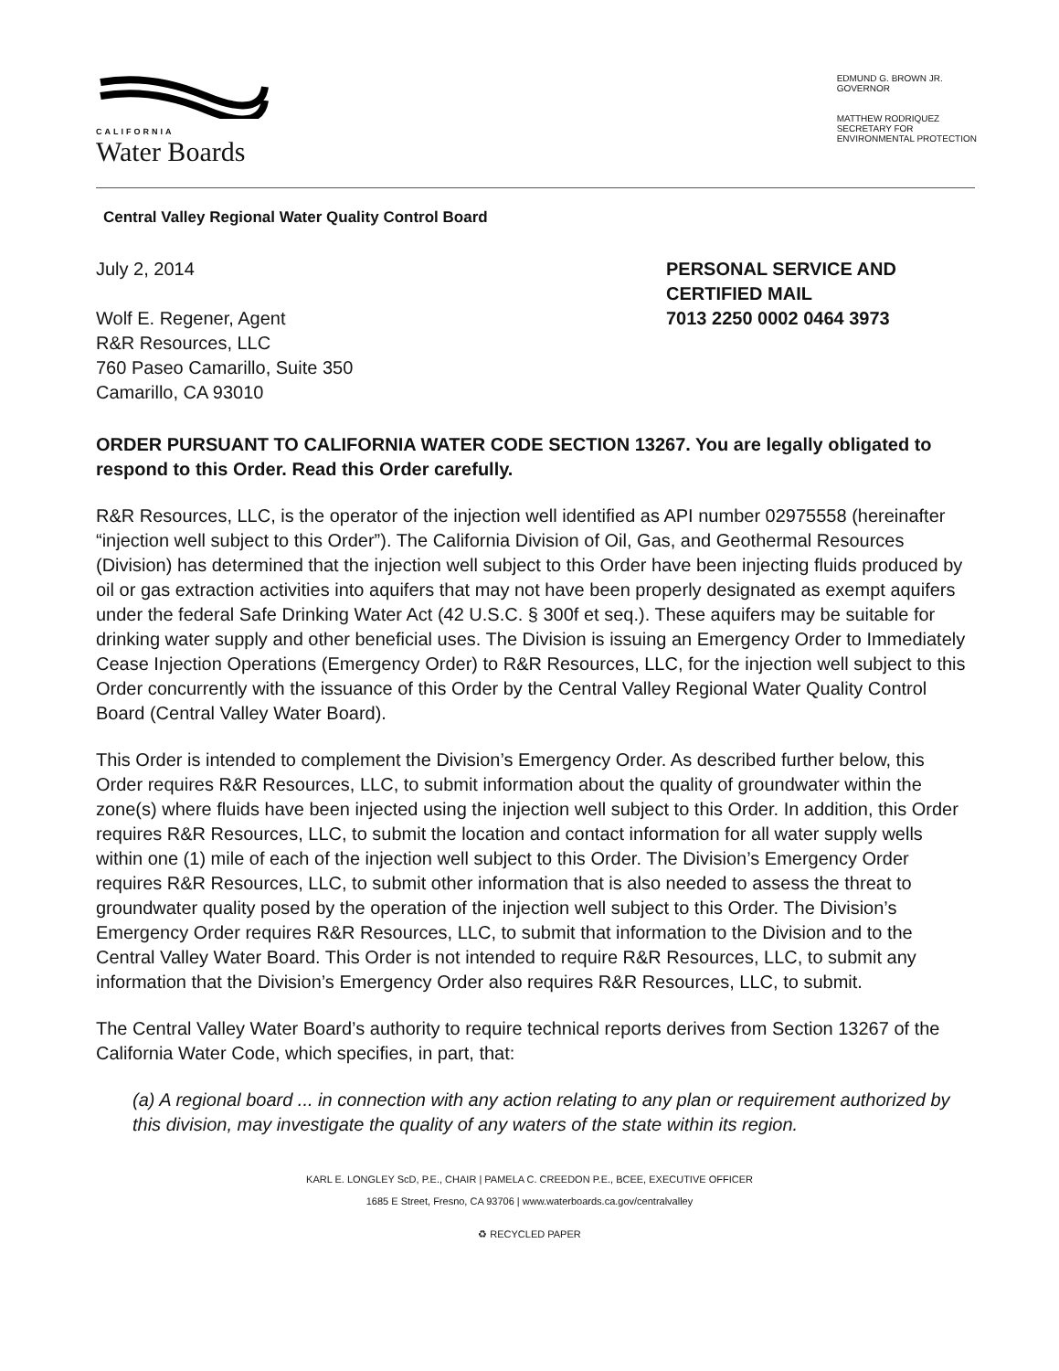CALIFORNIA
Water Boards
EDMUND G. BROWN JR.
GOVERNOR
MATTHEW RODRIQUEZ
SECRETARY FOR
ENVIRONMENTAL PROTECTION
Central Valley Regional Water Quality Control Board
July 2, 2014
Wolf E. Regener, Agent
R&R Resources, LLC
760 Paseo Camarillo, Suite 350
Camarillo, CA 93010
PERSONAL SERVICE AND
CERTIFIED MAIL
7013 2250 0002 0464 3973
ORDER PURSUANT TO CALIFORNIA WATER CODE SECTION 13267. You are legally obligated to respond to this Order. Read this Order carefully.
R&R Resources, LLC, is the operator of the injection well identified as API number 02975558 (hereinafter “injection well subject to this Order”). The California Division of Oil, Gas, and Geothermal Resources (Division) has determined that the injection well subject to this Order have been injecting fluids produced by oil or gas extraction activities into aquifers that may not have been properly designated as exempt aquifers under the federal Safe Drinking Water Act (42 U.S.C. § 300f et seq.). These aquifers may be suitable for drinking water supply and other beneficial uses. The Division is issuing an Emergency Order to Immediately Cease Injection Operations (Emergency Order) to R&R Resources, LLC, for the injection well subject to this Order concurrently with the issuance of this Order by the Central Valley Regional Water Quality Control Board (Central Valley Water Board).
This Order is intended to complement the Division’s Emergency Order. As described further below, this Order requires R&R Resources, LLC, to submit information about the quality of groundwater within the zone(s) where fluids have been injected using the injection well subject to this Order. In addition, this Order requires R&R Resources, LLC, to submit the location and contact information for all water supply wells within one (1) mile of each of the injection well subject to this Order. The Division’s Emergency Order requires R&R Resources, LLC, to submit other information that is also needed to assess the threat to groundwater quality posed by the operation of the injection well subject to this Order. The Division’s Emergency Order requires R&R Resources, LLC, to submit that information to the Division and to the Central Valley Water Board. This Order is not intended to require R&R Resources, LLC, to submit any information that the Division’s Emergency Order also requires R&R Resources, LLC, to submit.
The Central Valley Water Board’s authority to require technical reports derives from Section 13267 of the California Water Code, which specifies, in part, that:
(a) A regional board ... in connection with any action relating to any plan or requirement authorized by this division, may investigate the quality of any waters of the state within its region.
KARL E. LONGLEY ScD, P.E., CHAIR | PAMELA C. CREEDON P.E., BCEE, EXECUTIVE OFFICER
1685 E Street, Fresno, CA 93706 | www.waterboards.ca.gov/centralvalley
♻ RECYCLED PAPER